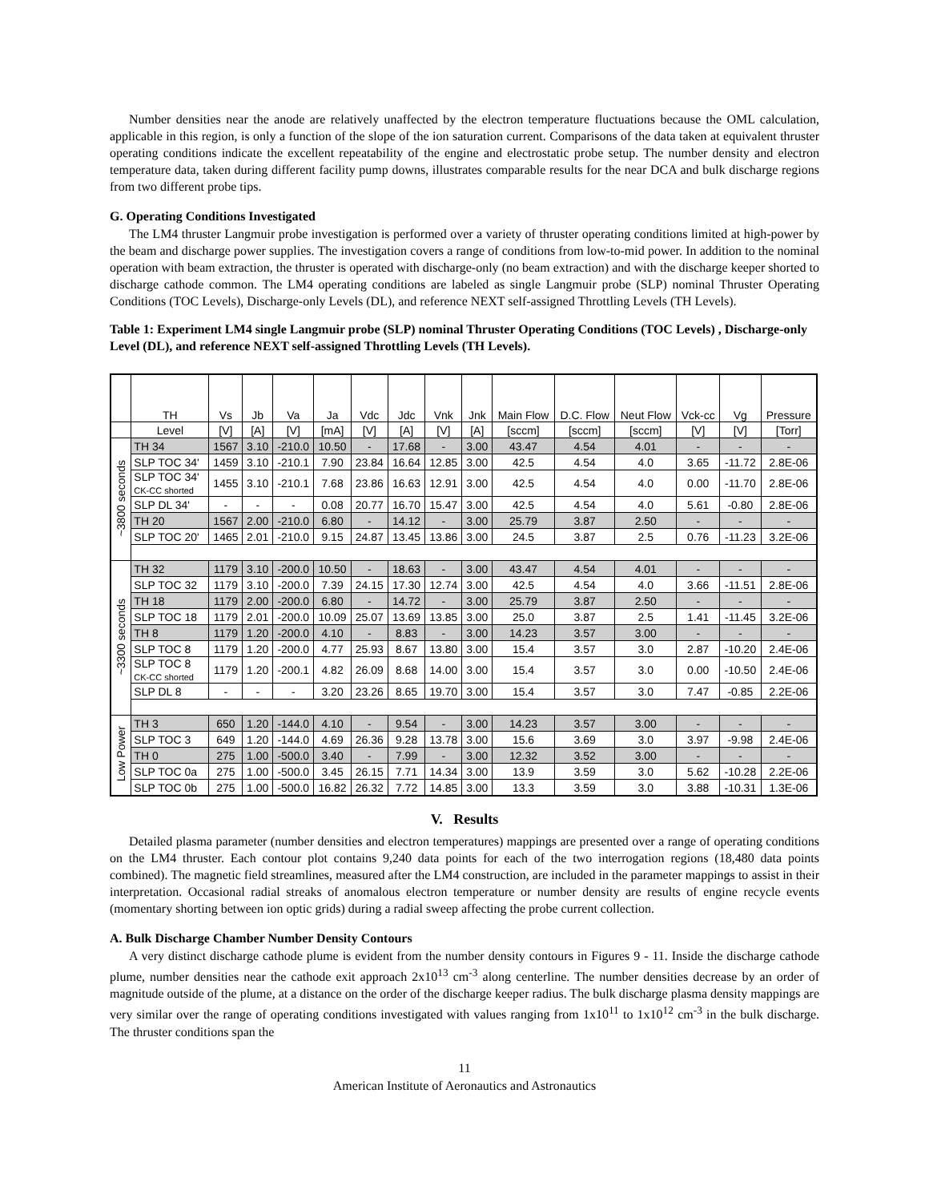Number densities near the anode are relatively unaffected by the electron temperature fluctuations because the OML calculation, applicable in this region, is only a function of the slope of the ion saturation current. Comparisons of the data taken at equivalent thruster operating conditions indicate the excellent repeatability of the engine and electrostatic probe setup. The number density and electron temperature data, taken during different facility pump downs, illustrates comparable results for the near DCA and bulk discharge regions from two different probe tips.
G. Operating Conditions Investigated
The LM4 thruster Langmuir probe investigation is performed over a variety of thruster operating conditions limited at high-power by the beam and discharge power supplies. The investigation covers a range of conditions from low-to-mid power. In addition to the nominal operation with beam extraction, the thruster is operated with discharge-only (no beam extraction) and with the discharge keeper shorted to discharge cathode common. The LM4 operating conditions are labeled as single Langmuir probe (SLP) nominal Thruster Operating Conditions (TOC Levels), Discharge-only Levels (DL), and reference NEXT self-assigned Throttling Levels (TH Levels).
Table 1: Experiment LM4 single Langmuir probe (SLP) nominal Thruster Operating Conditions (TOC Levels) , Discharge-only Level (DL), and reference NEXT self-assigned Throttling Levels (TH Levels).
| | TH | Vs | Jb | Va | Ja | Vdc | Jdc | Vnk | Jnk | Main Flow | D.C. Flow | Neut Flow | Vck-cc | Vg | Pressure |
| --- | --- | --- | --- | --- | --- | --- | --- | --- | --- | --- | --- | --- | --- | --- | --- |
| | Level | [V] | [A] | [V] | [mA] | [V] | [A] | [V] | [A] | [sccm] | [sccm] | [sccm] | [V] | [V] | [Torr] |
| ~3800 seconds | TH 34 | 1567 | 3.10 | -210.0 | 10.50 | - | 17.68 | - | 3.00 | 43.47 | 4.54 | 4.01 | - | - | - |
| | SLP TOC 34' | 1459 | 3.10 | -210.1 | 7.90 | 23.84 | 16.64 | 12.85 | 3.00 | 42.5 | 4.54 | 4.0 | 3.65 | -11.72 | 2.8E-06 |
| | SLP TOC 34' CK-CC shorted | 1455 | 3.10 | -210.1 | 7.68 | 23.86 | 16.63 | 12.91 | 3.00 | 42.5 | 4.54 | 4.0 | 0.00 | -11.70 | 2.8E-06 |
| | SLP DL 34' | - | - | - | 0.08 | 20.77 | 16.70 | 15.47 | 3.00 | 42.5 | 4.54 | 4.0 | 5.61 | -0.80 | 2.8E-06 |
| | TH 20 | 1567 | 2.00 | -210.0 | 6.80 | - | 14.12 | - | 3.00 | 25.79 | 3.87 | 2.50 | - | - | - |
| | SLP TOC 20' | 1465 | 2.01 | -210.0 | 9.15 | 24.87 | 13.45 | 13.86 | 3.00 | 24.5 | 3.87 | 2.5 | 0.76 | -11.23 | 3.2E-06 |
| ~3300 seconds | TH 32 | 1179 | 3.10 | -200.0 | 10.50 | - | 18.63 | - | 3.00 | 43.47 | 4.54 | 4.01 | - | - | - |
| | SLP TOC 32 | 1179 | 3.10 | -200.0 | 7.39 | 24.15 | 17.30 | 12.74 | 3.00 | 42.5 | 4.54 | 4.0 | 3.66 | -11.51 | 2.8E-06 |
| | TH 18 | 1179 | 2.00 | -200.0 | 6.80 | - | 14.72 | - | 3.00 | 25.79 | 3.87 | 2.50 | - | - | - |
| | SLP TOC 18 | 1179 | 2.01 | -200.0 | 10.09 | 25.07 | 13.69 | 13.85 | 3.00 | 25.0 | 3.87 | 2.5 | 1.41 | -11.45 | 3.2E-06 |
| | TH 8 | 1179 | 1.20 | -200.0 | 4.10 | - | 8.83 | - | 3.00 | 14.23 | 3.57 | 3.00 | - | - | - |
| | SLP TOC 8 | 1179 | 1.20 | -200.0 | 4.77 | 25.93 | 8.67 | 13.80 | 3.00 | 15.4 | 3.57 | 3.0 | 2.87 | -10.20 | 2.4E-06 |
| | SLP TOC 8 CK-CC shorted | 1179 | 1.20 | -200.1 | 4.82 | 26.09 | 8.68 | 14.00 | 3.00 | 15.4 | 3.57 | 3.0 | 0.00 | -10.50 | 2.4E-06 |
| | SLP DL 8 | - | - | - | 3.20 | 23.26 | 8.65 | 19.70 | 3.00 | 15.4 | 3.57 | 3.0 | 7.47 | -0.85 | 2.2E-06 |
| Low Power | TH 3 | 650 | 1.20 | -144.0 | 4.10 | - | 9.54 | - | 3.00 | 14.23 | 3.57 | 3.00 | - | - | - |
| | SLP TOC 3 | 649 | 1.20 | -144.0 | 4.69 | 26.36 | 9.28 | 13.78 | 3.00 | 15.6 | 3.69 | 3.0 | 3.97 | -9.98 | 2.4E-06 |
| | TH 0 | 275 | 1.00 | -500.0 | 3.40 | - | 7.99 | - | 3.00 | 12.32 | 3.52 | 3.00 | - | - | - |
| | SLP TOC 0a | 275 | 1.00 | -500.0 | 3.45 | 26.15 | 7.71 | 14.34 | 3.00 | 13.9 | 3.59 | 3.0 | 5.62 | -10.28 | 2.2E-06 |
| | SLP TOC 0b | 275 | 1.00 | -500.0 | 16.82 | 26.32 | 7.72 | 14.85 | 3.00 | 13.3 | 3.59 | 3.0 | 3.88 | -10.31 | 1.3E-06 |
V. Results
Detailed plasma parameter (number densities and electron temperatures) mappings are presented over a range of operating conditions on the LM4 thruster. Each contour plot contains 9,240 data points for each of the two interrogation regions (18,480 data points combined). The magnetic field streamlines, measured after the LM4 construction, are included in the parameter mappings to assist in their interpretation. Occasional radial streaks of anomalous electron temperature or number density are results of engine recycle events (momentary shorting between ion optic grids) during a radial sweep affecting the probe current collection.
A. Bulk Discharge Chamber Number Density Contours
A very distinct discharge cathode plume is evident from the number density contours in Figures 9 - 11. Inside the discharge cathode plume, number densities near the cathode exit approach 2x10<sup>13</sup> cm<sup>-3</sup> along centerline. The number densities decrease by an order of magnitude outside of the plume, at a distance on the order of the discharge keeper radius. The bulk discharge plasma density mappings are very similar over the range of operating conditions investigated with values ranging from 1x10<sup>11</sup> to 1x10<sup>12</sup> cm<sup>-3</sup> in the bulk discharge. The thruster conditions span the
11
American Institute of Aeronautics and Astronautics